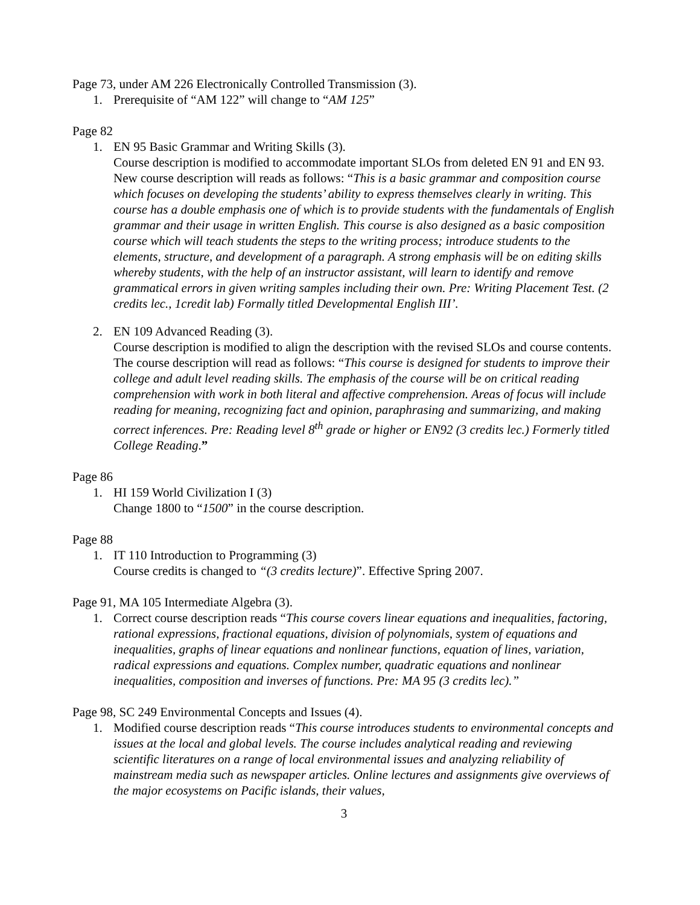Page 73, under AM 226 Electronically Controlled Transmission (3).
1. Prerequisite of “AM 122” will change to “AM 125”
Page 82
1. EN 95 Basic Grammar and Writing Skills (3).
Course description is modified to accommodate important SLOs from deleted EN 91 and EN 93. New course description will reads as follows: “This is a basic grammar and composition course which focuses on developing the students’ ability to express themselves clearly in writing. This course has a double emphasis one of which is to provide students with the fundamentals of English grammar and their usage in written English. This course is also designed as a basic composition course which will teach students the steps to the writing process; introduce students to the elements, structure, and development of a paragraph. A strong emphasis will be on editing skills whereby students, with the help of an instructor assistant, will learn to identify and remove grammatical errors in given writing samples including their own. Pre: Writing Placement Test. (2 credits lec., 1credit lab) Formally titled Developmental English III’.
2. EN 109 Advanced Reading (3).
Course description is modified to align the description with the revised SLOs and course contents. The course description will read as follows: “This course is designed for students to improve their college and adult level reading skills. The emphasis of the course will be on critical reading comprehension with work in both literal and affective comprehension. Areas of focus will include reading for meaning, recognizing fact and opinion, paraphrasing and summarizing, and making correct inferences. Pre: Reading level 8<sup>th</sup> grade or higher or EN92 (3 credits lec.) Formerly titled College Reading.”
Page 86
1. HI 159 World Civilization I (3)
Change 1800 to “1500” in the course description.
Page 88
1. IT 110 Introduction to Programming (3)
Course credits is changed to “(3 credits lecture)”. Effective Spring 2007.
Page 91, MA 105 Intermediate Algebra (3).
1. Correct course description reads “This course covers linear equations and inequalities, factoring, rational expressions, fractional equations, division of polynomials, system of equations and inequalities, graphs of linear equations and nonlinear functions, equation of lines, variation, radical expressions and equations. Complex number, quadratic equations and nonlinear inequalities, composition and inverses of functions. Pre: MA 95 (3 credits lec).”
Page 98, SC 249 Environmental Concepts and Issues (4).
1. Modified course description reads “This course introduces students to environmental concepts and issues at the local and global levels. The course includes analytical reading and reviewing scientific literatures on a range of local environmental issues and analyzing reliability of mainstream media such as newspaper articles. Online lectures and assignments give overviews of the major ecosystems on Pacific islands, their values,
3